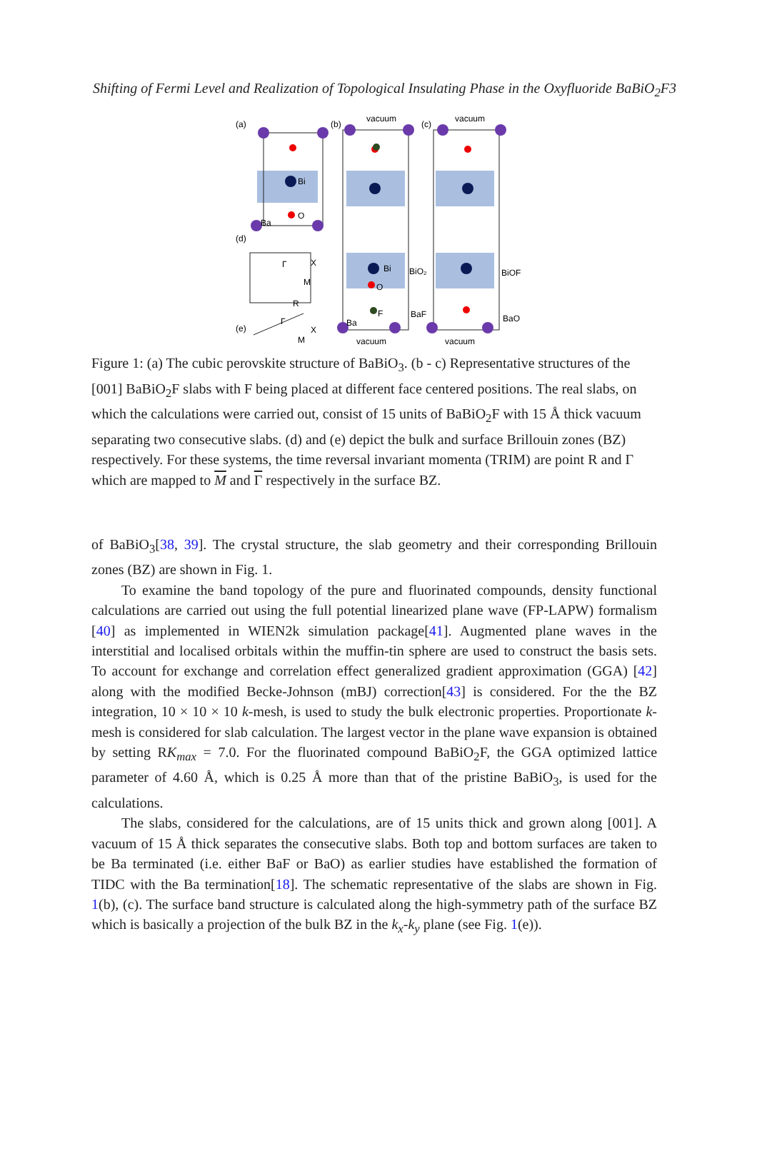Shifting of Fermi Level and Realization of Topological Insulating Phase in the Oxyfluoride BaBiO<sub>2</sub>F3
(a)
(b)
(c)
vacuum
vacuum
(d)
(e)
Bi
Bi
O
Ba
O
F
Ba
BiO₂
BiOF
BaF
BaO
vacuum
vacuum
X
M
R
Γ
X
M
Γ
Figure 1: (a) The cubic perovskite structure of BaBiO<sub>3</sub>. (b - c) Representative structures of the [001] BaBiO<sub>2</sub>F slabs with F being placed at different face centered positions. The real slabs, on which the calculations were carried out, consist of 15 units of BaBiO<sub>2</sub>F with 15 Å thick vacuum separating two consecutive slabs. (d) and (e) depict the bulk and surface Brillouin zones (BZ) respectively. For these systems, the time reversal invariant momenta (TRIM) are point R and Γ which are mapped to M and Γ respectively in the surface BZ.
of BaBiO<sub>3</sub>[38, 39]. The crystal structure, the slab geometry and their corresponding Brillouin zones (BZ) are shown in Fig. 1.
To examine the band topology of the pure and fluorinated compounds, density functional calculations are carried out using the full potential linearized plane wave (FP-LAPW) formalism [40] as implemented in WIEN2k simulation package[41]. Augmented plane waves in the interstitial and localised orbitals within the muffin-tin sphere are used to construct the basis sets. To account for exchange and correlation effect generalized gradient approximation (GGA) [42] along with the modified Becke-Johnson (mBJ) correction[43] is considered. For the the BZ integration, 10 × 10 × 10 k-mesh, is used to study the bulk electronic properties. Proportionate k-mesh is considered for slab calculation. The largest vector in the plane wave expansion is obtained by setting RK<sub>max</sub> = 7.0. For the fluorinated compound BaBiO<sub>2</sub>F, the GGA optimized lattice parameter of 4.60 Å, which is 0.25 Å more than that of the pristine BaBiO<sub>3</sub>, is used for the calculations.
The slabs, considered for the calculations, are of 15 units thick and grown along [001]. A vacuum of 15 Å thick separates the consecutive slabs. Both top and bottom surfaces are taken to be Ba terminated (i.e. either BaF or BaO) as earlier studies have established the formation of TIDC with the Ba termination[18]. The schematic representative of the slabs are shown in Fig. 1(b), (c). The surface band structure is calculated along the high-symmetry path of the surface BZ which is basically a projection of the bulk BZ in the k<sub>x</sub>-k<sub>y</sub> plane (see Fig. 1(e)).